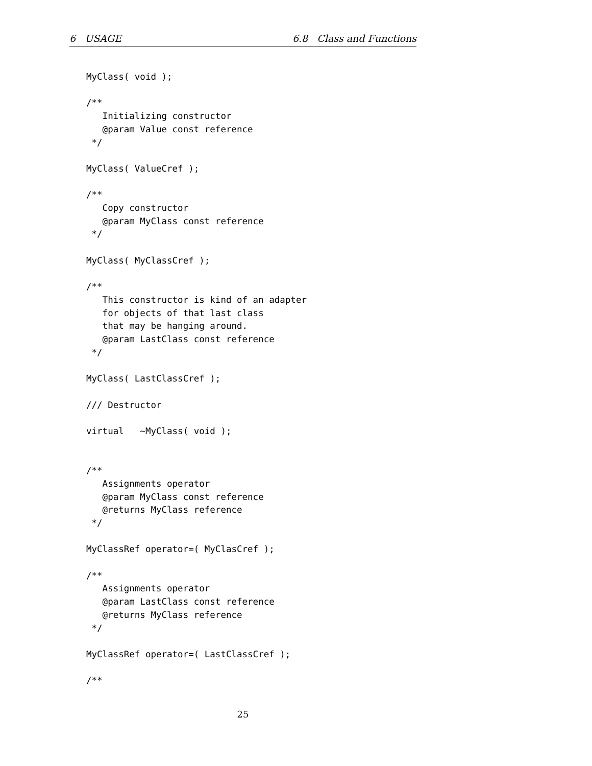6 USAGE 6.8 Class and Functions
MyClass( void );

/**
   Initializing constructor
   @param Value const reference
 */

MyClass( ValueCref );

/**
   Copy constructor
   @param MyClass const reference
 */

MyClass( MyClassCref );

/**
   This constructor is kind of an adapter
   for objects of that last class
   that may be hanging around.
   @param LastClass const reference
 */

MyClass( LastClassCref );

/// Destructor

virtual   ~MyClass( void );


/**
   Assignments operator
   @param MyClass const reference
   @returns MyClass reference
 */

MyClassRef operator=( MyClasCref );

/**
   Assignments operator
   @param LastClass const reference
   @returns MyClass reference
 */

MyClassRef operator=( LastClassCref );

/**
25